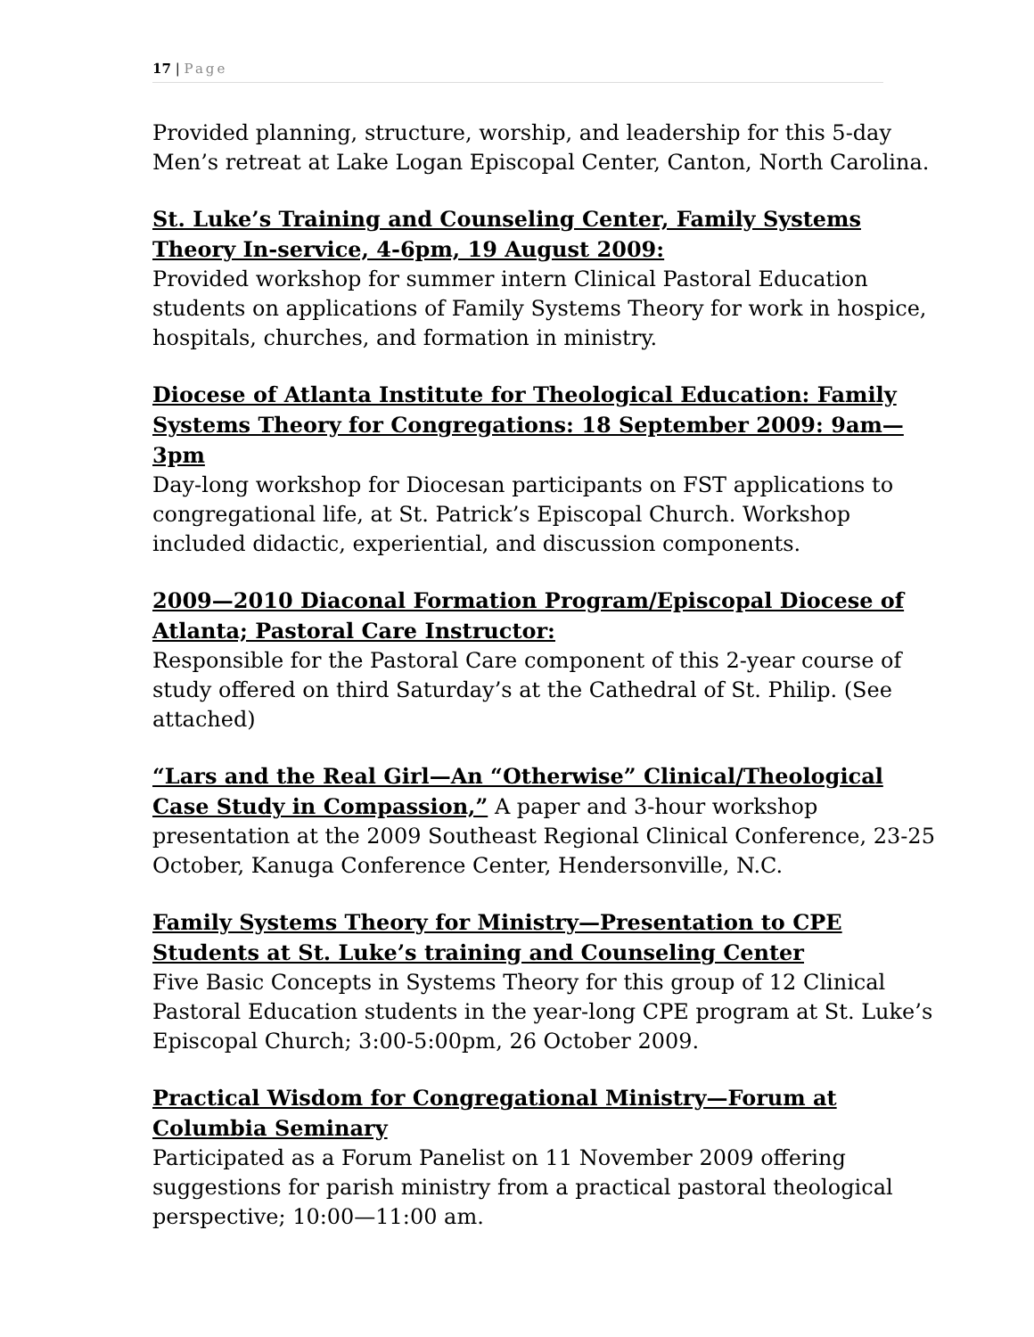17 | Page
Provided planning, structure, worship, and leadership for this 5-day Men’s retreat at Lake Logan Episcopal Center, Canton, North Carolina.
St. Luke’s Training and Counseling Center, Family Systems Theory In-service, 4-6pm, 19 August 2009:
Provided workshop for summer intern Clinical Pastoral Education students on applications of Family Systems Theory for work in hospice, hospitals, churches, and formation in ministry.
Diocese of Atlanta Institute for Theological Education: Family Systems Theory for Congregations: 18 September 2009: 9am—3pm
Day-long workshop for Diocesan participants on FST applications to congregational life, at St. Patrick’s Episcopal Church. Workshop included didactic, experiential, and discussion components.
2009—2010 Diaconal Formation Program/Episcopal Diocese of Atlanta; Pastoral Care Instructor:
Responsible for the Pastoral Care component of this 2-year course of study offered on third Saturday’s at the Cathedral of St. Philip. (See attached)
“Lars and the Real Girl—An “Otherwise” Clinical/Theological Case Study in Compassion,” A paper and 3-hour workshop presentation at the 2009 Southeast Regional Clinical Conference, 23-25 October, Kanuga Conference Center, Hendersonville, N.C.
Family Systems Theory for Ministry—Presentation to CPE Students at St. Luke’s training and Counseling Center
Five Basic Concepts in Systems Theory for this group of 12 Clinical Pastoral Education students in the year-long CPE program at St. Luke’s Episcopal Church; 3:00-5:00pm, 26 October 2009.
Practical Wisdom for Congregational Ministry—Forum at Columbia Seminary
Participated as a Forum Panelist on 11 November 2009 offering suggestions for parish ministry from a practical pastoral theological perspective; 10:00—11:00 am.